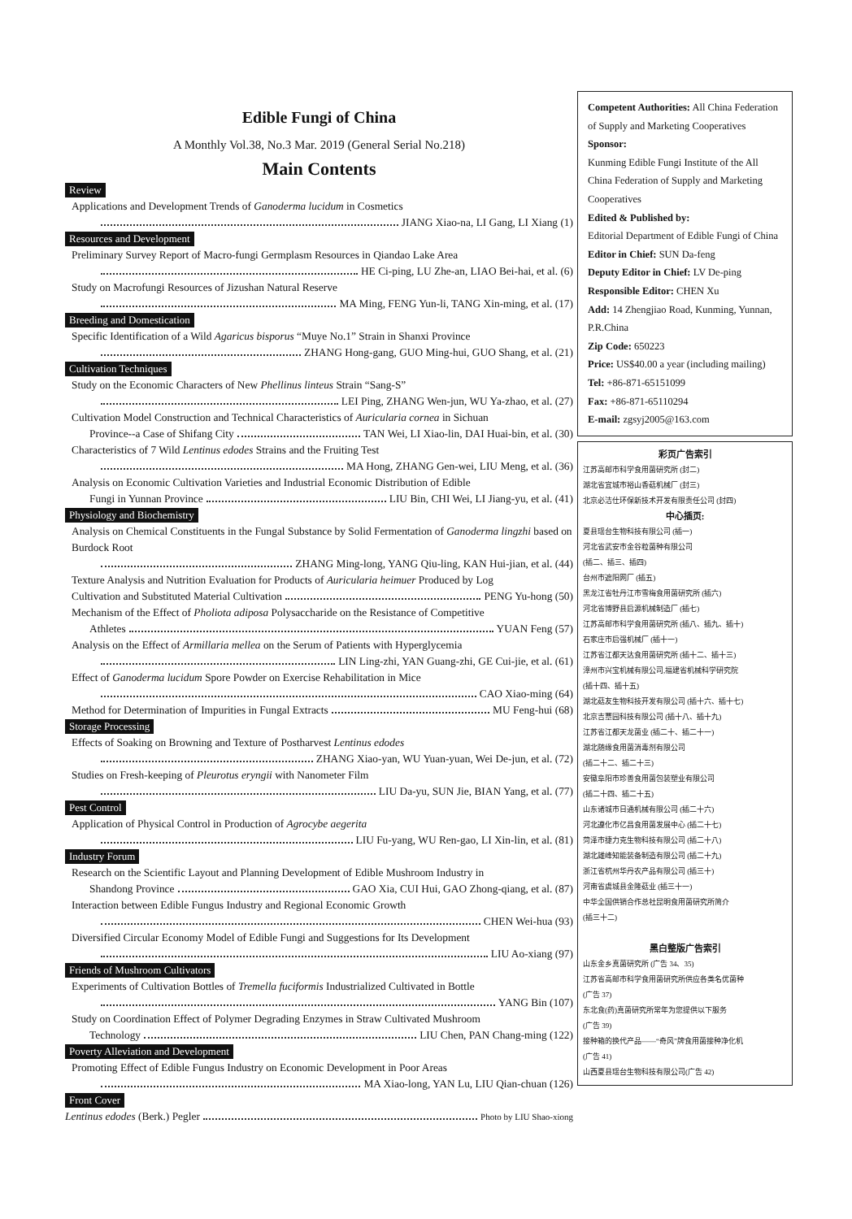Edible Fungi of China
A Monthly Vol.38, No.3 Mar. 2019 (General Serial No.218)
Main Contents
Review
Applications and Development Trends of Ganoderma lucidum in Cosmetics
JIANG Xiao-na, LI Gang, LI Xiang (1)
Resources and Development
Preliminary Survey Report of Macro-fungi Germplasm Resources in Qiandao Lake Area
HE Ci-ping, LU Zhe-an, LIAO Bei-hai, et al. (6)
Study on Macrofungi Resources of Jizushan Natural Reserve
MA Ming, FENG Yun-li, TANG Xin-ming, et al. (17)
Breeding and Domestication
Specific Identification of a Wild Agaricus bisporus “Muye No.1” Strain in Shanxi Province
ZHANG Hong-gang, GUO Ming-hui, GUO Shang, et al. (21)
Cultivation Techniques
Study on the Economic Characters of New Phellinus linteus Strain “Sang-S”
LEI Ping, ZHANG Wen-jun, WU Ya-zhao, et al. (27)
Cultivation Model Construction and Technical Characteristics of Auricularia cornea in Sichuan
Province--a Case of Shifang City TAN Wei, LI Xiao-lin, DAI Huai-bin, et al. (30)
Characteristics of 7 Wild Lentinus edodes Strains and the Fruiting Test
MA Hong, ZHANG Gen-wei, LIU Meng, et al. (36)
Analysis on Economic Cultivation Varieties and Industrial Economic Distribution of Edible
Fungi in Yunnan Province LIU Bin, CHI Wei, LI Jiang-yu, et al. (41)
Physiology and Biochemistry
Analysis on Chemical Constituents in the Fungal Substance by Solid Fermentation of Ganoderma lingzhi based on Burdock Root
ZHANG Ming-long, YANG Qiu-ling, KAN Hui-jian, et al. (44)
Texture Analysis and Nutrition Evaluation for Products of Auricularia heimuer Produced by Log
Cultivation and Substituted Material Cultivation PENG Yu-hong (50)
Mechanism of the Effect of Pholiota adiposa Polysaccharide on the Resistance of Competitive
Athletes YUAN Feng (57)
Analysis on the Effect of Armillaria mellea on the Serum of Patients with Hyperglycemia
LIN Ling-zhi, YAN Guang-zhi, GE Cui-jie, et al. (61)
Effect of Ganoderma lucidum Spore Powder on Exercise Rehabilitation in Mice
CAO Xiao-ming (64)
Method for Determination of Impurities in Fungal Extracts MU Feng-hui (68)
Storage Processing
Effects of Soaking on Browning and Texture of Postharvest Lentinus edodes
ZHANG Xiao-yan, WU Yuan-yuan, Wei De-jun, et al. (72)
Studies on Fresh-keeping of Pleurotus eryngii with Nanometer Film
LIU Da-yu, SUN Jie, BIAN Yang, et al. (77)
Pest Control
Application of Physical Control in Production of Agrocybe aegerita
LIU Fu-yang, WU Ren-gao, LI Xin-lin, et al. (81)
Industry Forum
Research on the Scientific Layout and Planning Development of Edible Mushroom Industry in
Shandong Province GAO Xia, CUI Hui, GAO Zhong-qiang, et al. (87)
Interaction between Edible Fungus Industry and Regional Economic Growth
CHEN Wei-hua (93)
Diversified Circular Economy Model of Edible Fungi and Suggestions for Its Development
LIU Ao-xiang (97)
Friends of Mushroom Cultivators
Experiments of Cultivation Bottles of Tremella fuciformis Industrialized Cultivated in Bottle
YANG Bin (107)
Study on Coordination Effect of Polymer Degrading Enzymes in Straw Cultivated Mushroom
Technology LIU Chen, PAN Chang-ming (122)
Poverty Alleviation and Development
Promoting Effect of Edible Fungus Industry on Economic Development in Poor Areas
MA Xiao-long, YAN Lu, LIU Qian-chuan (126)
Front Cover
Lentinus edodes (Berk.) Pegler Photo by LIU Shao-xiong
Competent Authorities: All China Federation of Supply and Marketing Cooperatives
Sponsor:
Kunming Edible Fungi Institute of the All China Federation of Supply and Marketing Cooperatives
Edited & Published by:
Editorial Department of Edible Fungi of China
Editor in Chief: SUN Da-feng
Deputy Editor in Chief: LV De-ping
Responsible Editor: CHEN Xu
Add: 14 Zhengjiao Road, Kunming, Yunnan, P.R.China
Zip Code: 650223
Price: US$40.00 a year (including mailing)
Tel: +86-871-65151099
Fax: +86-871-65110294
E-mail: zgsyj2005@163.com
彩页广告索引
江苏高邮市科学食用菌研究所 (封二)
湖北省宜城市裕山香菇机械厂 (封三)
北京必洁仕环保新技术开发有限责任公司 (封四)
中心插页:
夏县瑶台生物科技有限公司 (插一)
河北省武安市金谷粒菌种有限公司
(插二、插三、插四)
台州市遮阳网厂 (插五)
黑龙江省牡丹江市雪梅食用菌研究所 (插六)
河北省博野县启源机械制造厂 (插七)
江苏高邮市科学食用菌研究所 (插八、插九、插十)
石家庄市启强机械厂 (插十一)
江苏省江都天达食用菌研究所 (插十二、插十三)
漳州市兴宝机械有限公司,福建省机械科学研究院
(插十四、插十五)
湖北菇友生物科技开发有限公司 (插十六、插十七)
北京吉蕈园科技有限公司 (插十八、插十九)
江苏省江都天龙菌业 (插二十、插二十一)
湖北随缘食用菌消毒剂有限公司
(插二十二、插二十三)
安徽阜阳市珍善食用菌包装塑业有限公司
(插二十四、插二十五)
山东诸城市日通机械有限公司 (插二十六)
河北遵化市亿昌食用菌发展中心 (插二十七)
菏泽市捷力克生物科技有限公司 (插二十八)
湖北雄峰知能装备制造有限公司 (插二十九)
浙江省杭州华丹农产品有限公司 (插三十)
河南省虞城县金隆菇业 (插三十一)
中华全国供销合作总社昆明食用菌研究所简介
(插三十二)
黑白整版广告索引
山东金乡真菌研究所 (广告 34、35)
江苏省高邮市科学食用菌研究所供应各类名优菌种
(广告 37)
东北食(药)真菌研究所常年为您提供以下服务
(广告 39)
接种箱的换代产品——“奇风”牌食用菌接种净化机
(广告 41)
山西夏县瑶台生物科技有限公司(广告 42)